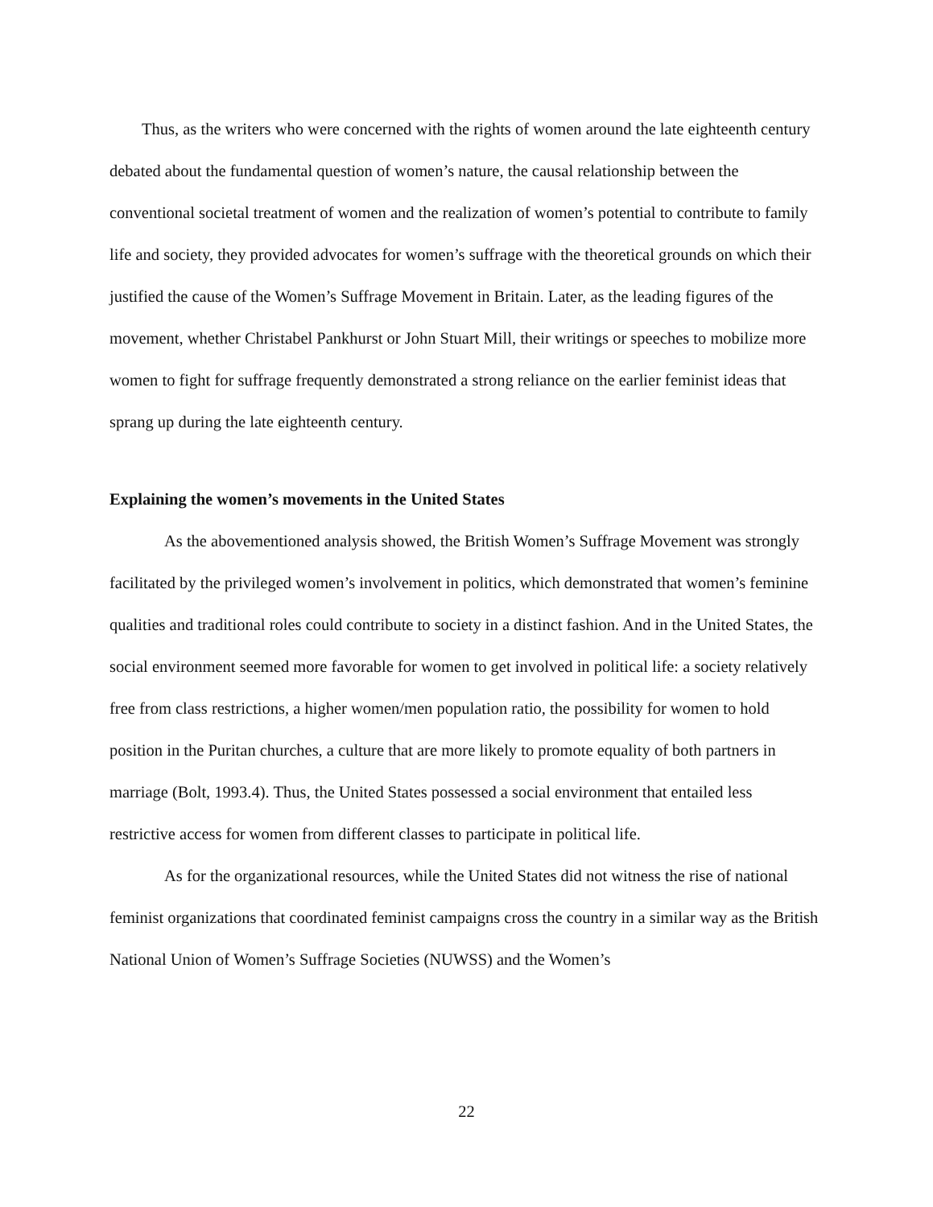Thus, as the writers who were concerned with the rights of women around the late eighteenth century debated about the fundamental question of women’s nature, the causal relationship between the conventional societal treatment of women and the realization of women’s potential to contribute to family life and society, they provided advocates for women’s suffrage with the theoretical grounds on which their justified the cause of the Women’s Suffrage Movement in Britain. Later, as the leading figures of the movement, whether Christabel Pankhurst or John Stuart Mill, their writings or speeches to mobilize more women to fight for suffrage frequently demonstrated a strong reliance on the earlier feminist ideas that sprang up during the late eighteenth century.
Explaining the women’s movements in the United States
As the abovementioned analysis showed, the British Women’s Suffrage Movement was strongly facilitated by the privileged women’s involvement in politics, which demonstrated that women’s feminine qualities and traditional roles could contribute to society in a distinct fashion. And in the United States, the social environment seemed more favorable for women to get involved in political life: a society relatively free from class restrictions, a higher women/men population ratio, the possibility for women to hold position in the Puritan churches, a culture that are more likely to promote equality of both partners in marriage (Bolt, 1993.4). Thus, the United States possessed a social environment that entailed less restrictive access for women from different classes to participate in political life.
As for the organizational resources, while the United States did not witness the rise of national feminist organizations that coordinated feminist campaigns cross the country in a similar way as the British National Union of Women’s Suffrage Societies (NUWSS) and the Women’s
22